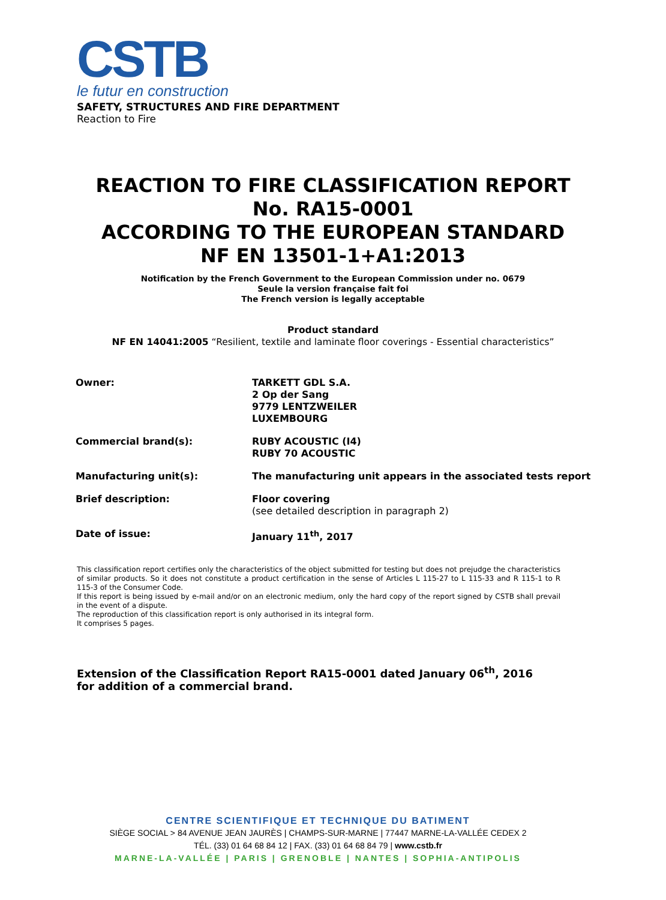CSTB
le futur en construction
SAFETY, STRUCTURES AND FIRE DEPARTMENT
Reaction to Fire
REACTION TO FIRE CLASSIFICATION REPORT
No. RA15-0001
ACCORDING TO THE EUROPEAN STANDARD
NF EN 13501-1+A1:2013
Notification by the French Government to the European Commission under no. 0679
Seule la version française fait foi
The French version is legally acceptable
Product standard
NF EN 14041:2005 “Resilient, textile and laminate floor coverings - Essential characteristics”
| Owner: | TARKETT GDL S.A. 2 Op der Sang 9779 LENTZWEILER LUXEMBOURG |
| Commercial brand(s): | RUBY ACOUSTIC (I4) RUBY 70 ACOUSTIC |
| Manufacturing unit(s): | The manufacturing unit appears in the associated tests report |
| Brief description: | Floor covering (see detailed description in paragraph 2) |
| Date of issue: | January 11<sup>th</sup>, 2017 |
This classification report certifies only the characteristics of the object submitted for testing but does not prejudge the characteristics of similar products. So it does not constitute a product certification in the sense of Articles L 115-27 to L 115-33 and R 115-1 to R 115-3 of the Consumer Code.
If this report is being issued by e-mail and/or on an electronic medium, only the hard copy of the report signed by CSTB shall prevail in the event of a dispute.
The reproduction of this classification report is only authorised in its integral form.
It comprises 5 pages.
Extension of the Classification Report RA15-0001 dated January 06<sup>th</sup>, 2016
for addition of a commercial brand.
CENTRE SCIENTIFIQUE ET TECHNIQUE DU BATIMENT
SIÈGE SOCIAL > 84 AVENUE JEAN JAURÈS | CHAMPS-SUR-MARNE | 77447 MARNE-LA-VALLÉE CEDEX 2
TÉL. (33) 01 64 68 84 12 | FAX. (33) 01 64 68 84 79 | www.cstb.fr
MARNE-LA-VALLÉE | PARIS | GRENOBLE | NANTES | SOPHIA-ANTIPOLIS